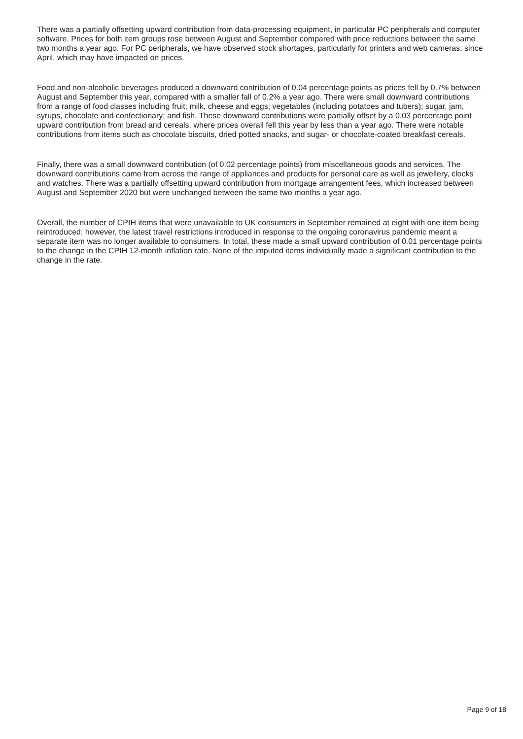There was a partially offsetting upward contribution from data-processing equipment, in particular PC peripherals and computer software. Prices for both item groups rose between August and September compared with price reductions between the same two months a year ago. For PC peripherals, we have observed stock shortages, particularly for printers and web cameras, since April, which may have impacted on prices.
Food and non-alcoholic beverages produced a downward contribution of 0.04 percentage points as prices fell by 0.7% between August and September this year, compared with a smaller fall of 0.2% a year ago. There were small downward contributions from a range of food classes including fruit; milk, cheese and eggs; vegetables (including potatoes and tubers); sugar, jam, syrups, chocolate and confectionary; and fish. These downward contributions were partially offset by a 0.03 percentage point upward contribution from bread and cereals, where prices overall fell this year by less than a year ago. There were notable contributions from items such as chocolate biscuits, dried potted snacks, and sugar- or chocolate-coated breakfast cereals.
Finally, there was a small downward contribution (of 0.02 percentage points) from miscellaneous goods and services. The downward contributions came from across the range of appliances and products for personal care as well as jewellery, clocks and watches. There was a partially offsetting upward contribution from mortgage arrangement fees, which increased between August and September 2020 but were unchanged between the same two months a year ago.
Overall, the number of CPIH items that were unavailable to UK consumers in September remained at eight with one item being reintroduced; however, the latest travel restrictions introduced in response to the ongoing coronavirus pandemic meant a separate item was no longer available to consumers. In total, these made a small upward contribution of 0.01 percentage points to the change in the CPIH 12-month inflation rate. None of the imputed items individually made a significant contribution to the change in the rate.
Page 9 of 18